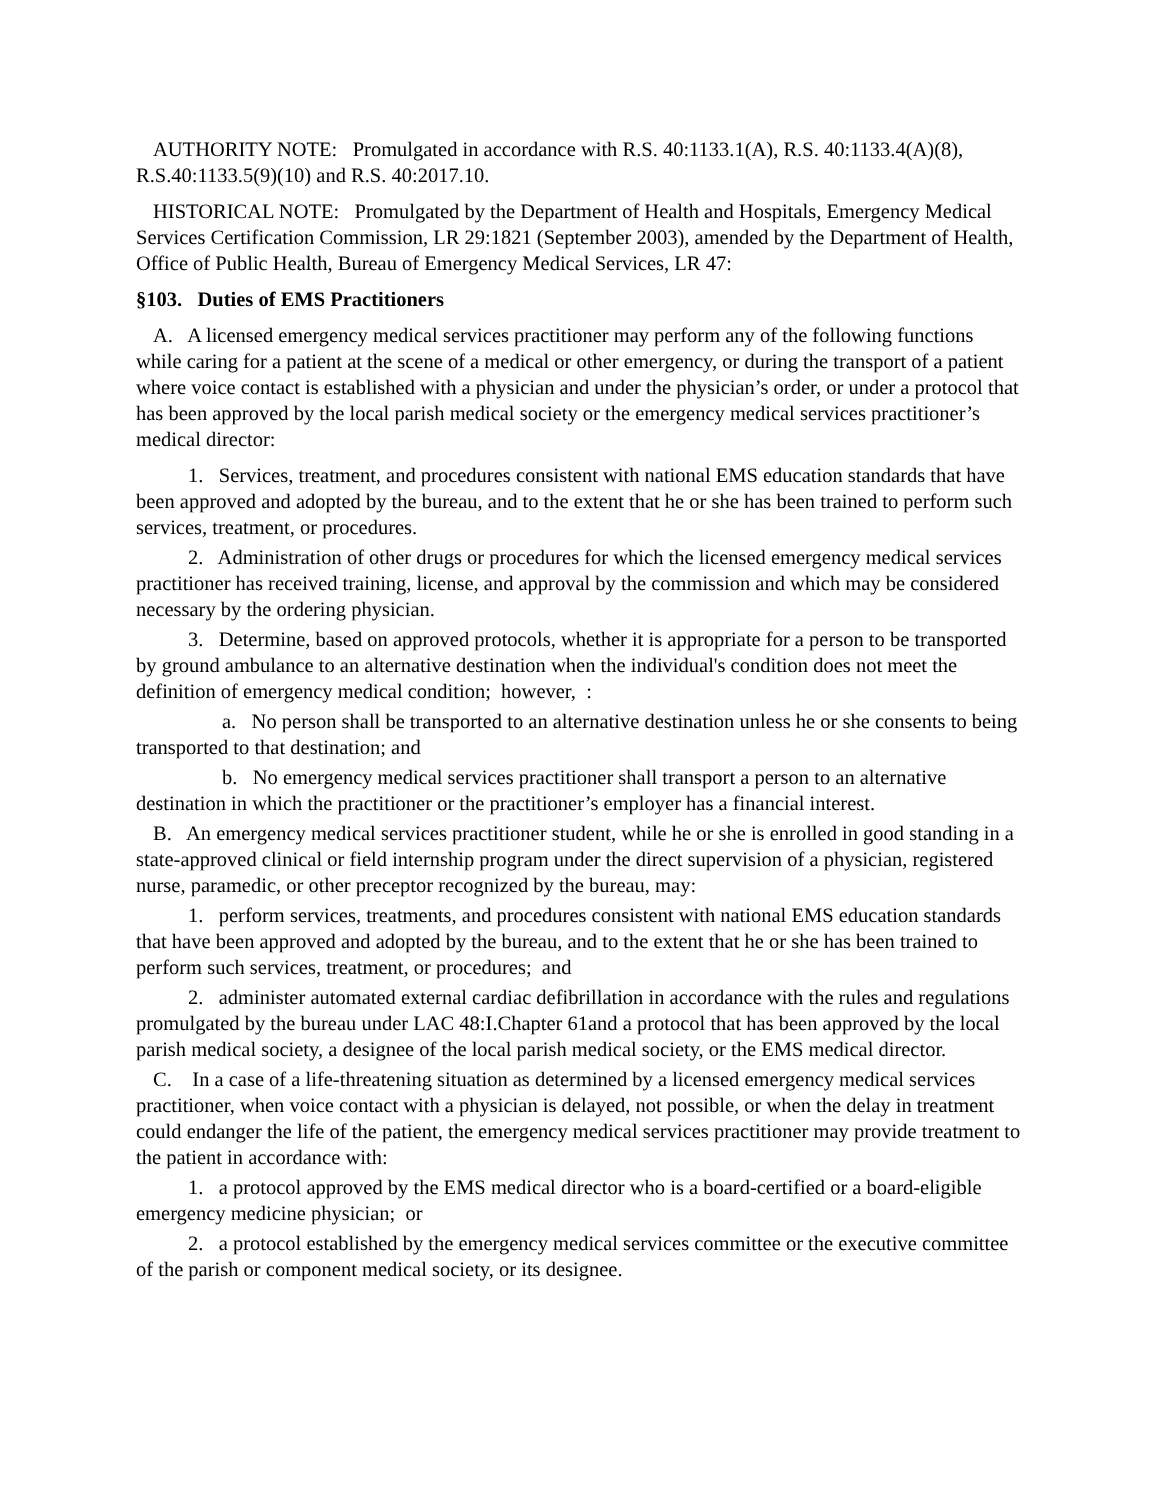AUTHORITY NOTE: Promulgated in accordance with R.S. 40:1133.1(A), R.S. 40:1133.4(A)(8), R.S.40:1133.5(9)(10) and R.S. 40:2017.10.
HISTORICAL NOTE: Promulgated by the Department of Health and Hospitals, Emergency Medical Services Certification Commission, LR 29:1821 (September 2003), amended by the Department of Health, Office of Public Health, Bureau of Emergency Medical Services, LR 47:
§103. Duties of EMS Practitioners
A. A licensed emergency medical services practitioner may perform any of the following functions while caring for a patient at the scene of a medical or other emergency, or during the transport of a patient where voice contact is established with a physician and under the physician’s order, or under a protocol that has been approved by the local parish medical society or the emergency medical services practitioner’s medical director:
1. Services, treatment, and procedures consistent with national EMS education standards that have been approved and adopted by the bureau, and to the extent that he or she has been trained to perform such services, treatment, or procedures.
2. Administration of other drugs or procedures for which the licensed emergency medical services practitioner has received training, license, and approval by the commission and which may be considered necessary by the ordering physician.
3. Determine, based on approved protocols, whether it is appropriate for a person to be transported by ground ambulance to an alternative destination when the individual's condition does not meet the definition of emergency medical condition; however, :
a. No person shall be transported to an alternative destination unless he or she consents to being transported to that destination; and
b. No emergency medical services practitioner shall transport a person to an alternative destination in which the practitioner or the practitioner’s employer has a financial interest.
B. An emergency medical services practitioner student, while he or she is enrolled in good standing in a state-approved clinical or field internship program under the direct supervision of a physician, registered nurse, paramedic, or other preceptor recognized by the bureau, may:
1. perform services, treatments, and procedures consistent with national EMS education standards that have been approved and adopted by the bureau, and to the extent that he or she has been trained to perform such services, treatment, or procedures; and
2. administer automated external cardiac defibrillation in accordance with the rules and regulations promulgated by the bureau under LAC 48:I.Chapter 61and a protocol that has been approved by the local parish medical society, a designee of the local parish medical society, or the EMS medical director.
C. In a case of a life-threatening situation as determined by a licensed emergency medical services practitioner, when voice contact with a physician is delayed, not possible, or when the delay in treatment could endanger the life of the patient, the emergency medical services practitioner may provide treatment to the patient in accordance with:
1. a protocol approved by the EMS medical director who is a board-certified or a board-eligible emergency medicine physician; or
2. a protocol established by the emergency medical services committee or the executive committee of the parish or component medical society, or its designee.